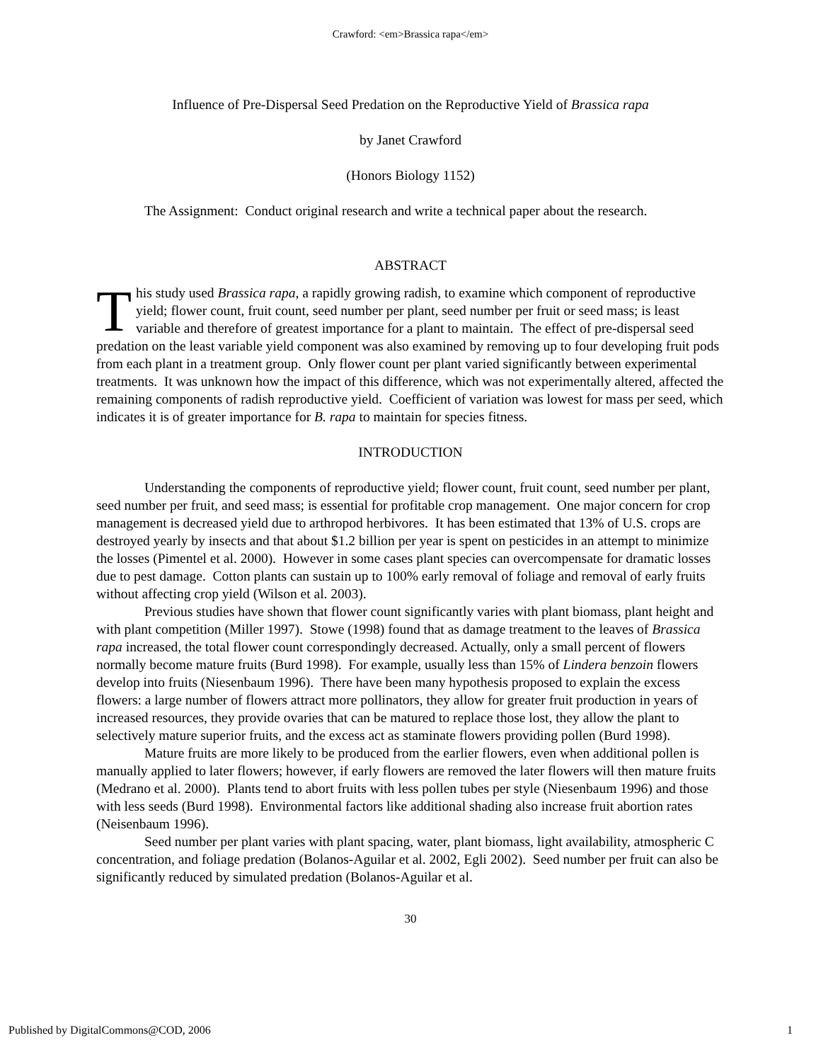Crawford: <em>Brassica rapa</em>
Influence of Pre-Dispersal Seed Predation on the Reproductive Yield of Brassica rapa
by Janet Crawford
(Honors Biology 1152)
The Assignment: Conduct original research and write a technical paper about the research.
ABSTRACT
This study used Brassica rapa, a rapidly growing radish, to examine which component of reproductive yield; flower count, fruit count, seed number per plant, seed number per fruit or seed mass; is least variable and therefore of greatest importance for a plant to maintain. The effect of pre-dispersal seed predation on the least variable yield component was also examined by removing up to four developing fruit pods from each plant in a treatment group. Only flower count per plant varied significantly between experimental treatments. It was unknown how the impact of this difference, which was not experimentally altered, affected the remaining components of radish reproductive yield. Coefficient of variation was lowest for mass per seed, which indicates it is of greater importance for B. rapa to maintain for species fitness.
INTRODUCTION
Understanding the components of reproductive yield; flower count, fruit count, seed number per plant, seed number per fruit, and seed mass; is essential for profitable crop management. One major concern for crop management is decreased yield due to arthropod herbivores. It has been estimated that 13% of U.S. crops are destroyed yearly by insects and that about $1.2 billion per year is spent on pesticides in an attempt to minimize the losses (Pimentel et al. 2000). However in some cases plant species can overcompensate for dramatic losses due to pest damage. Cotton plants can sustain up to 100% early removal of foliage and removal of early fruits without affecting crop yield (Wilson et al. 2003).
Previous studies have shown that flower count significantly varies with plant biomass, plant height and with plant competition (Miller 1997). Stowe (1998) found that as damage treatment to the leaves of Brassica rapa increased, the total flower count correspondingly decreased. Actually, only a small percent of flowers normally become mature fruits (Burd 1998). For example, usually less than 15% of Lindera benzoin flowers develop into fruits (Niesenbaum 1996). There have been many hypothesis proposed to explain the excess flowers: a large number of flowers attract more pollinators, they allow for greater fruit production in years of increased resources, they provide ovaries that can be matured to replace those lost, they allow the plant to selectively mature superior fruits, and the excess act as staminate flowers providing pollen (Burd 1998).
Mature fruits are more likely to be produced from the earlier flowers, even when additional pollen is manually applied to later flowers; however, if early flowers are removed the later flowers will then mature fruits (Medrano et al. 2000). Plants tend to abort fruits with less pollen tubes per style (Niesenbaum 1996) and those with less seeds (Burd 1998). Environmental factors like additional shading also increase fruit abortion rates (Neisenbaum 1996).
Seed number per plant varies with plant spacing, water, plant biomass, light availability, atmospheric C concentration, and foliage predation (Bolanos-Aguilar et al. 2002, Egli 2002). Seed number per fruit can also be significantly reduced by simulated predation (Bolanos-Aguilar et al.
30
Published by DigitalCommons@COD, 2006 1